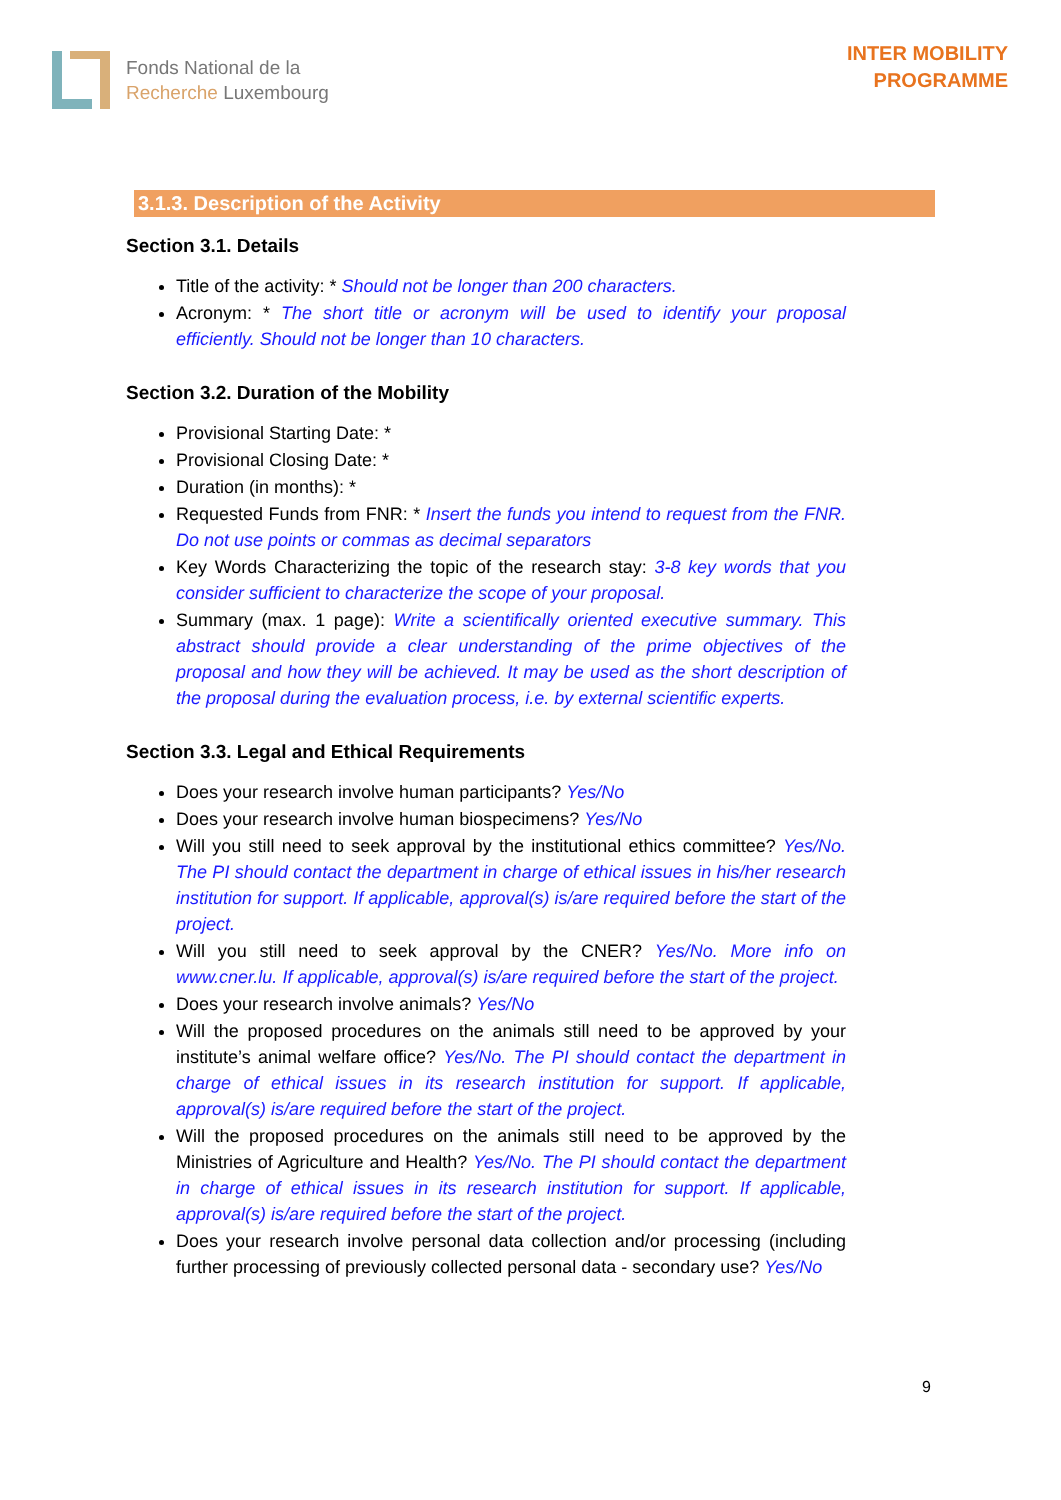Fonds National de la
Recherche Luxembourg
INTER MOBILITY
PROGRAMME
3.1.3. Description of the Activity
Section 3.1. Details
Title of the activity: * Should not be longer than 200 characters.
Acronym: * The short title or acronym will be used to identify your proposal efficiently. Should not be longer than 10 characters.
Section 3.2. Duration of the Mobility
Provisional Starting Date: *
Provisional Closing Date: *
Duration (in months): *
Requested Funds from FNR: * Insert the funds you intend to request from the FNR. Do not use points or commas as decimal separators
Key Words Characterizing the topic of the research stay: 3-8 key words that you consider sufficient to characterize the scope of your proposal.
Summary (max. 1 page): Write a scientifically oriented executive summary. This abstract should provide a clear understanding of the prime objectives of the proposal and how they will be achieved. It may be used as the short description of the proposal during the evaluation process, i.e. by external scientific experts.
Section 3.3. Legal and Ethical Requirements
Does your research involve human participants? Yes/No
Does your research involve human biospecimens? Yes/No
Will you still need to seek approval by the institutional ethics committee? Yes/No. The PI should contact the department in charge of ethical issues in his/her research institution for support. If applicable, approval(s) is/are required before the start of the project.
Will you still need to seek approval by the CNER? Yes/No. More info on www.cner.lu. If applicable, approval(s) is/are required before the start of the project.
Does your research involve animals? Yes/No
Will the proposed procedures on the animals still need to be approved by your institute’s animal welfare office? Yes/No. The PI should contact the department in charge of ethical issues in its research institution for support. If applicable, approval(s) is/are required before the start of the project.
Will the proposed procedures on the animals still need to be approved by the Ministries of Agriculture and Health? Yes/No. The PI should contact the department in charge of ethical issues in its research institution for support. If applicable, approval(s) is/are required before the start of the project.
Does your research involve personal data collection and/or processing (including further processing of previously collected personal data - secondary use? Yes/No
9